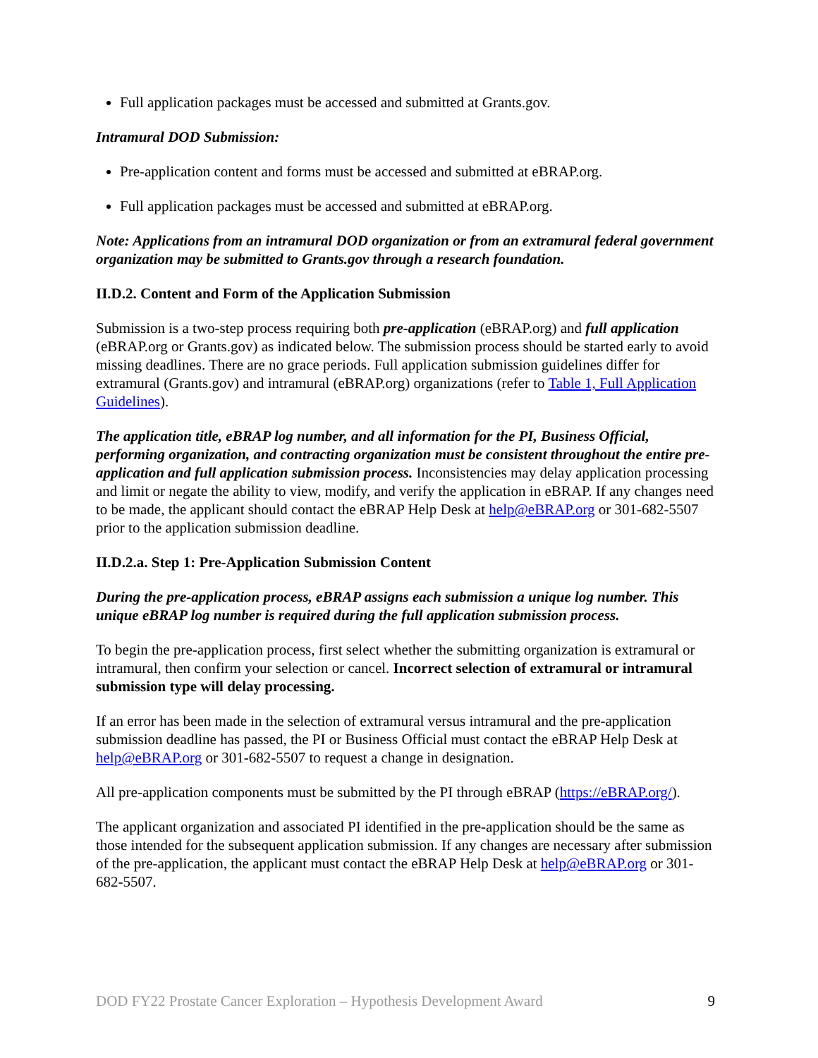Full application packages must be accessed and submitted at Grants.gov.
Intramural DOD Submission:
Pre-application content and forms must be accessed and submitted at eBRAP.org.
Full application packages must be accessed and submitted at eBRAP.org.
Note: Applications from an intramural DOD organization or from an extramural federal government organization may be submitted to Grants.gov through a research foundation.
II.D.2. Content and Form of the Application Submission
Submission is a two-step process requiring both pre-application (eBRAP.org) and full application (eBRAP.org or Grants.gov) as indicated below. The submission process should be started early to avoid missing deadlines. There are no grace periods. Full application submission guidelines differ for extramural (Grants.gov) and intramural (eBRAP.org) organizations (refer to Table 1, Full Application Guidelines).
The application title, eBRAP log number, and all information for the PI, Business Official, performing organization, and contracting organization must be consistent throughout the entire pre-application and full application submission process. Inconsistencies may delay application processing and limit or negate the ability to view, modify, and verify the application in eBRAP. If any changes need to be made, the applicant should contact the eBRAP Help Desk at help@eBRAP.org or 301-682-5507 prior to the application submission deadline.
II.D.2.a. Step 1: Pre-Application Submission Content
During the pre-application process, eBRAP assigns each submission a unique log number. This unique eBRAP log number is required during the full application submission process.
To begin the pre-application process, first select whether the submitting organization is extramural or intramural, then confirm your selection or cancel. Incorrect selection of extramural or intramural submission type will delay processing.
If an error has been made in the selection of extramural versus intramural and the pre-application submission deadline has passed, the PI or Business Official must contact the eBRAP Help Desk at help@eBRAP.org or 301-682-5507 to request a change in designation.
All pre-application components must be submitted by the PI through eBRAP (https://eBRAP.org/).
The applicant organization and associated PI identified in the pre-application should be the same as those intended for the subsequent application submission. If any changes are necessary after submission of the pre-application, the applicant must contact the eBRAP Help Desk at help@eBRAP.org or 301-682-5507.
DOD FY22 Prostate Cancer Exploration – Hypothesis Development Award 9